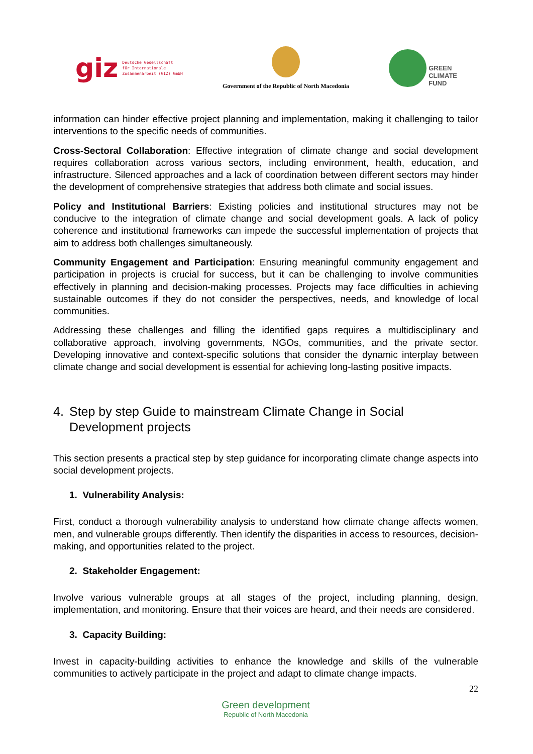giz Deutsche Gesellschaft
für Internationale
Zusammenarbeit (GIZ) GmbH
Government of the Republic of North Macedonia
GREEN
CLIMATE
FUND
information can hinder effective project planning and implementation, making it challenging to tailor interventions to the specific needs of communities.
Cross-Sectoral Collaboration: Effective integration of climate change and social development requires collaboration across various sectors, including environment, health, education, and infrastructure. Silenced approaches and a lack of coordination between different sectors may hinder the development of comprehensive strategies that address both climate and social issues.
Policy and Institutional Barriers: Existing policies and institutional structures may not be conducive to the integration of climate change and social development goals. A lack of policy coherence and institutional frameworks can impede the successful implementation of projects that aim to address both challenges simultaneously.
Community Engagement and Participation: Ensuring meaningful community engagement and participation in projects is crucial for success, but it can be challenging to involve communities effectively in planning and decision-making processes. Projects may face difficulties in achieving sustainable outcomes if they do not consider the perspectives, needs, and knowledge of local communities.
Addressing these challenges and filling the identified gaps requires a multidisciplinary and collaborative approach, involving governments, NGOs, communities, and the private sector. Developing innovative and context-specific solutions that consider the dynamic interplay between climate change and social development is essential for achieving long-lasting positive impacts.
4. Step by step Guide to mainstream Climate Change in Social Development projects
This section presents a practical step by step guidance for incorporating climate change aspects into social development projects.
1. Vulnerability Analysis:
First, conduct a thorough vulnerability analysis to understand how climate change affects women, men, and vulnerable groups differently. Then identify the disparities in access to resources, decision-making, and opportunities related to the project.
2. Stakeholder Engagement:
Involve various vulnerable groups at all stages of the project, including planning, design, implementation, and monitoring. Ensure that their voices are heard, and their needs are considered.
3. Capacity Building:
Invest in capacity-building activities to enhance the knowledge and skills of the vulnerable communities to actively participate in the project and adapt to climate change impacts.
22
Green development
Republic of North Macedonia